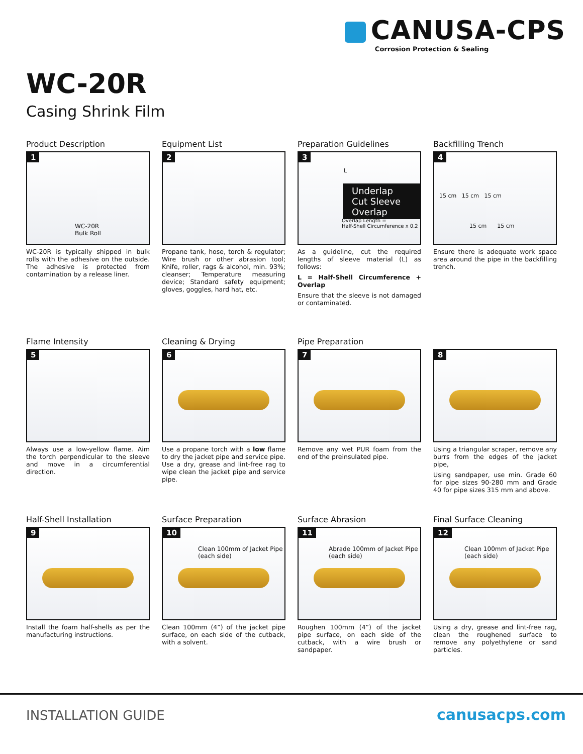CANUSA-CPS
Corrosion Protection & Sealing
WC-20R
Casing Shrink Film
Product Description
1
WC-20R
Bulk Roll
WC-20R is typically shipped in bulk rolls with the adhesive on the outside. The adhesive is protected from contamination by a release liner.
Equipment List
2
Propane tank, hose, torch & regulator; Wire brush or other abrasion tool; Knife, roller, rags & alcohol, min. 93%; cleanser; Temperature measuring device; Standard safety equipment; gloves, goggles, hard hat, etc.
Preparation Guidelines
3
L
Underlap Cut Sleeve Overlap
Overlap Length =
Half-Shell Circumference x 0.2
As a guideline, cut the required lengths of sleeve material (L) as follows:
L = Half-Shell Circumference + Overlap
Ensure that the sleeve is not damaged or contaminated.
Backfilling Trench
4
15 cm 15 cm 15 cm
15 cm 15 cm
Ensure there is adequate work space area around the pipe in the backfilling trench.
Flame Intensity
5
Always use a low-yellow flame. Aim the torch perpendicular to the sleeve and move in a circumferential direction.
Cleaning & Drying
6
Use a propane torch with a low flame to dry the jacket pipe and service pipe. Use a dry, grease and lint-free rag to wipe clean the jacket pipe and service pipe.
Pipe Preparation
7
Remove any wet PUR foam from the end of the preinsulated pipe.
8
Using a triangular scraper, remove any burrs from the edges of the jacket pipe,
Using sandpaper, use min. Grade 60 for pipe sizes 90-280 mm and Grade 40 for pipe sizes 315 mm and above.
Half-Shell Installation
9
Install the foam half-shells as per the manufacturing instructions.
Surface Preparation
10
Clean 100mm of Jacket Pipe (each side)
Clean 100mm (4”) of the jacket pipe surface, on each side of the cutback, with a solvent.
Surface Abrasion
11
Abrade 100mm of Jacket Pipe (each side)
Roughen 100mm (4”) of the jacket pipe surface, on each side of the cutback, with a wire brush or sandpaper.
Final Surface Cleaning
12
Clean 100mm of Jacket Pipe (each side)
Using a dry, grease and lint-free rag, clean the roughened surface to remove any polyethylene or sand particles.
INSTALLATION GUIDE canusacps.com